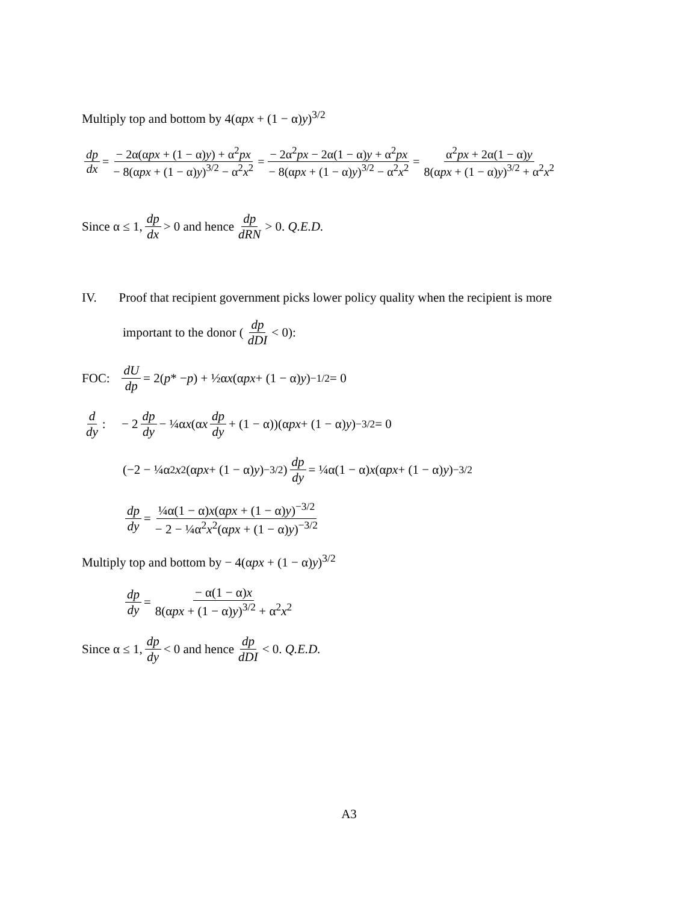Multiply top and bottom by 4(αpx + (1 − α)y)<sup>3/2</sup>
dp dx = − 2α(αpx + (1 − α)y) + α<sup>2</sup>px − 8(αpx + (1 − α)y)<sup>3/2</sup> − α<sup>2</sup>x<sup>2</sup> = − 2α<sup>2</sup>px − 2α(1 − α)y + α<sup>2</sup>px − 8(αpx + (1 − α)y)<sup>3/2</sup> − α<sup>2</sup>x<sup>2</sup> = α<sup>2</sup>px + 2α(1 − α)y 8(αpx + (1 − α)y)<sup>3/2</sup> + α<sup>2</sup>x<sup>2</sup>
Since α ≤ 1, dp dx > 0 and hence dp dRN > 0. Q.E.D.
IV. Proof that recipient government picks lower policy quality when the recipient is more
important to the donor (dp dDI < 0):
FOC: dU dp = 2(p * − p) + ½α x (α px + (1 − α) y)<sup>−1/2</sup> = 0
d dy: − 2 dp dy − ¼α x (α x dp dy + (1 − α))(α px + (1 − α) y)<sup>−3/2</sup> = 0
(−2 − ¼α<sup>2</sup> x<sup>2</sup>(α px + (1 − α) y)<sup>−3/2</sup>) dp dy = ¼α(1 − α) x (α px + (1 − α) y)<sup>−3/2</sup>
dp dy = ¼α(1 − α)x(αpx + (1 − α)y)<sup>−3/2</sup> − 2 − ¼α<sup>2</sup>x<sup>2</sup>(αpx + (1 − α)y)<sup>−3/2</sup>
Multiply top and bottom by − 4(αpx + (1 − α)y)<sup>3/2</sup>
dp dy = − α(1 − α)x 8(αpx + (1 − α)y)<sup>3/2</sup> + α<sup>2</sup>x<sup>2</sup>
Since α ≤ 1, dp dy < 0 and hence dp dDI < 0. Q.E.D.
A3